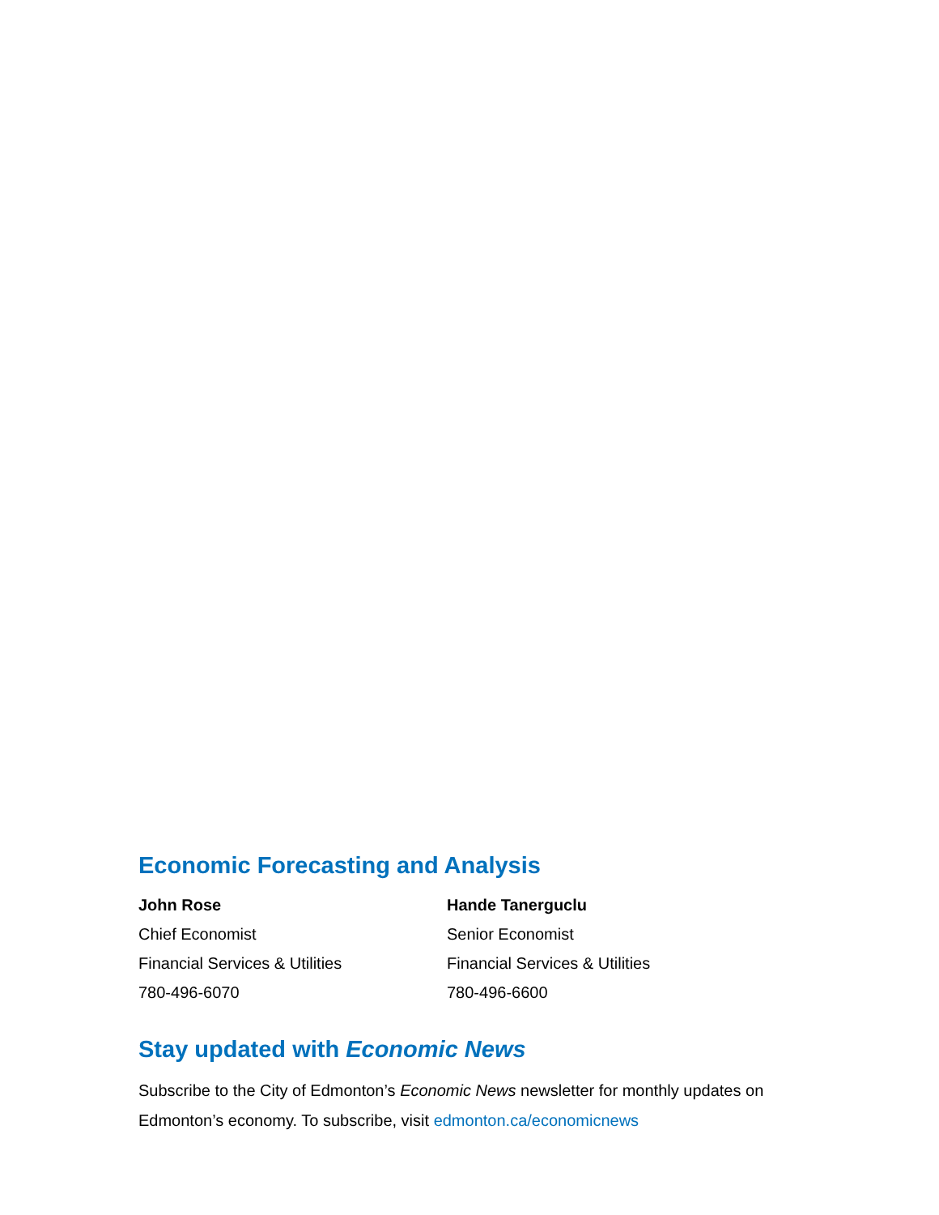Economic Forecasting and Analysis
John Rose
Chief Economist
Financial Services & Utilities
780-496-6070
Hande Tanerguclu
Senior Economist
Financial Services & Utilities
780-496-6600
Stay updated with Economic News
Subscribe to the City of Edmonton’s Economic News newsletter for monthly updates on Edmonton’s economy. To subscribe, visit edmonton.ca/economicnews